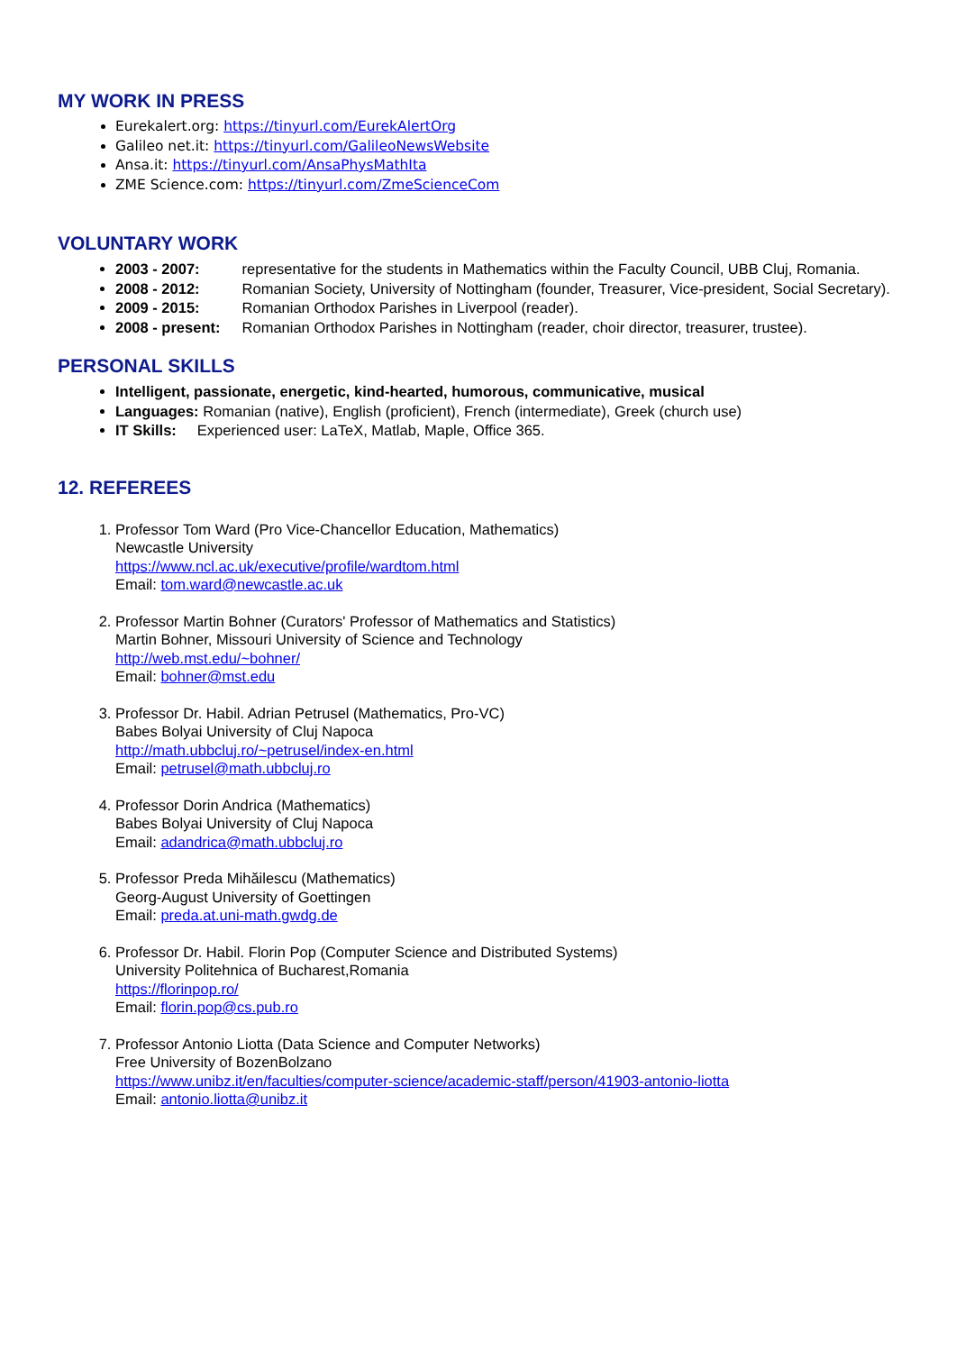MY WORK IN PRESS
Eurekalert.org: https://tinyurl.com/EurekAlertOrg
Galileo net.it: https://tinyurl.com/GalileoNewsWebsite
Ansa.it: https://tinyurl.com/AnsaPhysMathIta
ZME Science.com: https://tinyurl.com/ZmeScienceCom
VOLUNTARY WORK
2003 - 2007: representative for the students in Mathematics within the Faculty Council, UBB Cluj, Romania.
2008 - 2012: Romanian Society, University of Nottingham (founder, Treasurer, Vice-president, Social Secretary).
2009 - 2015: Romanian Orthodox Parishes in Liverpool (reader).
2008 - present: Romanian Orthodox Parishes in Nottingham (reader, choir director, treasurer, trustee).
PERSONAL SKILLS
Intelligent, passionate, energetic, kind-hearted, humorous, communicative, musical
Languages: Romanian (native), English (proficient), French (intermediate), Greek (church use)
IT Skills: Experienced user: LaTeX, Matlab, Maple, Office 365.
12. REFEREES
1. Professor Tom Ward (Pro Vice-Chancellor Education, Mathematics)
Newcastle University
https://www.ncl.ac.uk/executive/profile/wardtom.html
Email: tom.ward@newcastle.ac.uk
2. Professor Martin Bohner (Curators' Professor of Mathematics and Statistics)
Martin Bohner, Missouri University of Science and Technology
http://web.mst.edu/~bohner/
Email: bohner@mst.edu
3. Professor Dr. Habil. Adrian Petrusel (Mathematics, Pro-VC)
Babes Bolyai University of Cluj Napoca
http://math.ubbcluj.ro/~petrusel/index-en.html
Email: petrusel@math.ubbcluj.ro
4. Professor Dorin Andrica (Mathematics)
Babes Bolyai University of Cluj Napoca
Email: adandrica@math.ubbcluj.ro
5. Professor Preda Mihăilescu (Mathematics)
Georg-August University of Goettingen
Email: preda.at.uni-math.gwdg.de
6. Professor Dr. Habil. Florin Pop (Computer Science and Distributed Systems)
University Politehnica of Bucharest,Romania
https://florinpop.ro/
Email: florin.pop@cs.pub.ro
7. Professor Antonio Liotta (Data Science and Computer Networks)
Free University of BozenBolzano
https://www.unibz.it/en/faculties/computer-science/academic-staff/person/41903-antonio-liotta
Email: antonio.liotta@unibz.it